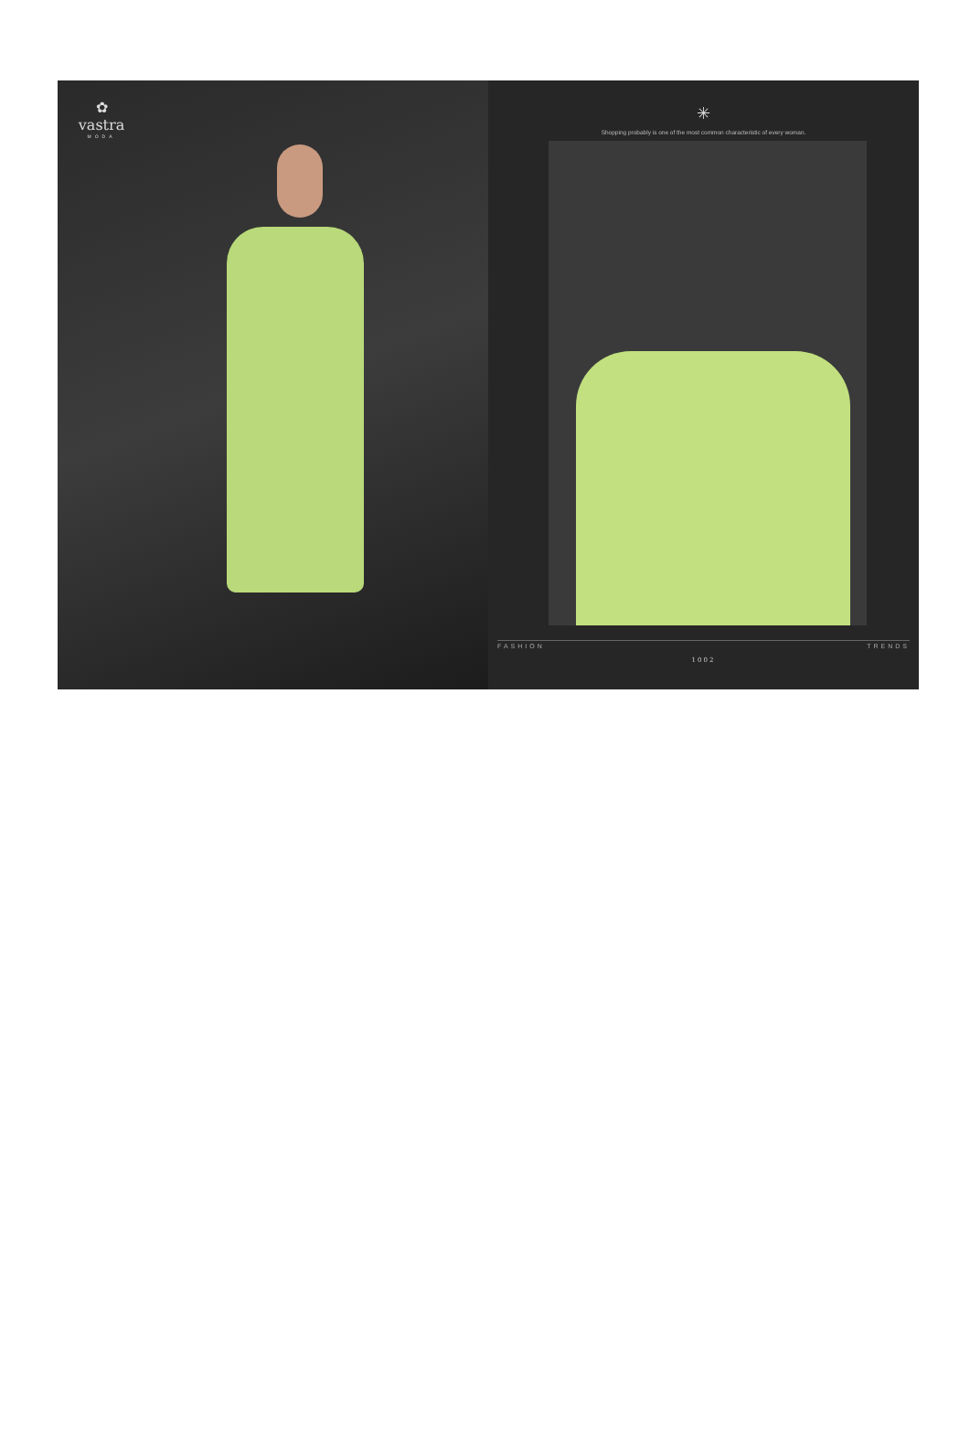✿
vastra
MODA
✳
Shopping probably is one of the most common characteristic of every woman.
FASHION TRENDS
1002